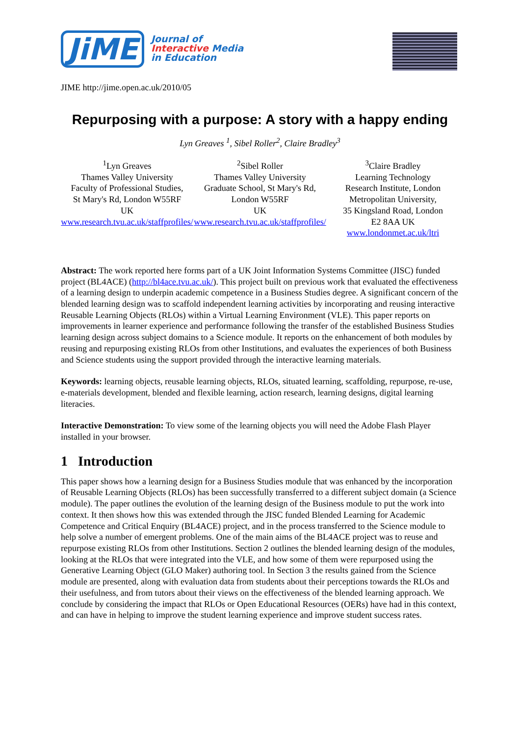JiME
Journal of
Interactive Media
in Education
JIME http://jime.open.ac.uk/2010/05
Repurposing with a purpose: A story with a happy ending
Lyn Greaves <sup>1</sup>, Sibel Roller<sup>2</sup>, Claire Bradley<sup>3</sup>
<sup>1</sup> Lyn Greaves
Thames Valley University
Faculty of Professional Studies,
St Mary's Rd, London W55RF
UK
www.research.tvu.ac.uk/staffprofiles/
<sup>2</sup> Sibel Roller
Thames Valley University
Graduate School, St Mary's Rd,
London W55RF
UK
www.research.tvu.ac.uk/staffprofiles/
<sup>3</sup> Claire Bradley
Learning Technology
Research Institute, London
Metropolitan University,
35 Kingsland Road, London
E2 8AA UK
www.londonmet.ac.uk/ltri
Abstract: The work reported here forms part of a UK Joint Information Systems Committee (JISC) funded project (BL4ACE) (http://bl4ace.tvu.ac.uk/). This project built on previous work that evaluated the effectiveness of a learning design to underpin academic competence in a Business Studies degree. A significant concern of the blended learning design was to scaffold independent learning activities by incorporating and reusing interactive Reusable Learning Objects (RLOs) within a Virtual Learning Environment (VLE). This paper reports on improvements in learner experience and performance following the transfer of the established Business Studies learning design across subject domains to a Science module. It reports on the enhancement of both modules by reusing and repurposing existing RLOs from other Institutions, and evaluates the experiences of both Business and Science students using the support provided through the interactive learning materials.
Keywords: learning objects, reusable learning objects, RLOs, situated learning, scaffolding, repurpose, re-use, e-materials development, blended and flexible learning, action research, learning designs, digital learning literacies.
Interactive Demonstration: To view some of the learning objects you will need the Adobe Flash Player installed in your browser.
1 Introduction
This paper shows how a learning design for a Business Studies module that was enhanced by the incorporation of Reusable Learning Objects (RLOs) has been successfully transferred to a different subject domain (a Science module). The paper outlines the evolution of the learning design of the Business module to put the work into context. It then shows how this was extended through the JISC funded Blended Learning for Academic Competence and Critical Enquiry (BL4ACE) project, and in the process transferred to the Science module to help solve a number of emergent problems. One of the main aims of the BL4ACE project was to reuse and repurpose existing RLOs from other Institutions. Section 2 outlines the blended learning design of the modules, looking at the RLOs that were integrated into the VLE, and how some of them were repurposed using the Generative Learning Object (GLO Maker) authoring tool. In Section 3 the results gained from the Science module are presented, along with evaluation data from students about their perceptions towards the RLOs and their usefulness, and from tutors about their views on the effectiveness of the blended learning approach. We conclude by considering the impact that RLOs or Open Educational Resources (OERs) have had in this context, and can have in helping to improve the student learning experience and improve student success rates.